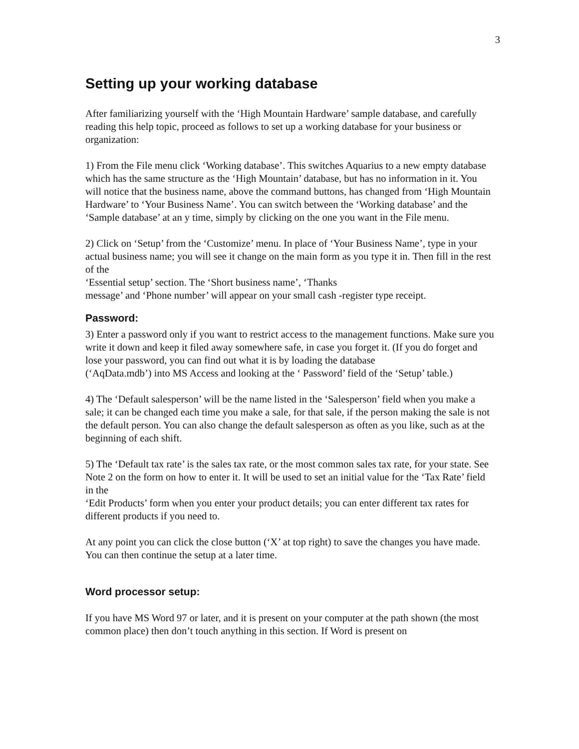3
Setting up your working database
After familiarizing yourself with the ‘High Mountain Hardware’ sample database, and carefully reading this help topic, proceed as follows to set up a working database for your business or organization:
1) From the File menu click ‘Working database’. This switches Aquarius to a new empty database which has the same structure as the ‘High Mountain’ database, but has no information in it. You will notice that the business name, above the command buttons, has changed from ‘High Mountain Hardware’ to ‘Your Business Name’. You can switch between the ‘Working database’ and the ‘Sample database’ at an y time, simply by clicking on the one you want in the File menu.
2) Click on ‘Setup’ from the ‘Customize’ menu. In place of ‘Your Business Name’, type in your actual business name; you will see it change on the main form as you type it in. Then fill in the rest of the
‘Essential setup’ section. The ‘Short business name’, ‘Thanks
message’ and ‘Phone number’ will appear on your small cash -register type receipt.
Password:
3) Enter a password only if you want to restrict access to the management functions. Make sure you write it down and keep it filed away somewhere safe, in case you forget it. (If you do forget and lose your password, you can find out what it is by loading the database
(‘AqData.mdb’) into MS Access and looking at the ‘ Password’ field of the ‘Setup’ table.)
4) The ‘Default salesperson’ will be the name listed in the ‘Salesperson’ field when you make a sale; it can be changed each time you make a sale, for that sale, if the person making the sale is not the default person. You can also change the default salesperson as often as you like, such as at the beginning of each shift.
5) The ‘Default tax rate’ is the sales tax rate, or the most common sales tax rate, for your state. See Note 2 on the form on how to enter it. It will be used to set an initial value for the ‘Tax Rate’ field in the
‘Edit Products’ form when you enter your product details; you can enter different tax rates for different products if you need to.
At any point you can click the close button (‘X’ at top right) to save the changes you have made. You can then continue the setup at a later time.
Word processor setup:
If you have MS Word 97 or later, and it is present on your computer at the path shown (the most common place) then don’t touch anything in this section. If Word is present on